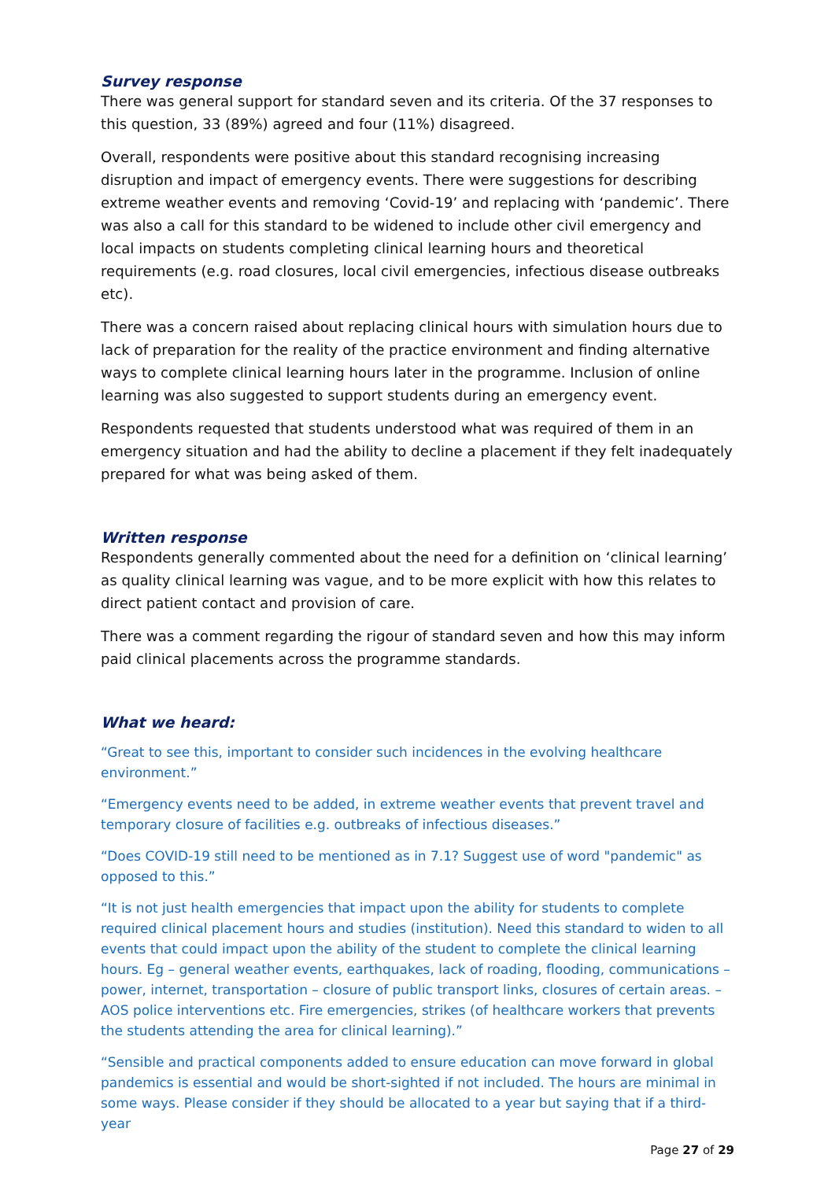Survey response
There was general support for standard seven and its criteria. Of the 37 responses to this question, 33 (89%) agreed and four (11%) disagreed.
Overall, respondents were positive about this standard recognising increasing disruption and impact of emergency events. There were suggestions for describing extreme weather events and removing ‘Covid-19’ and replacing with ‘pandemic’. There was also a call for this standard to be widened to include other civil emergency and local impacts on students completing clinical learning hours and theoretical requirements (e.g. road closures, local civil emergencies, infectious disease outbreaks etc).
There was a concern raised about replacing clinical hours with simulation hours due to lack of preparation for the reality of the practice environment and finding alternative ways to complete clinical learning hours later in the programme. Inclusion of online learning was also suggested to support students during an emergency event.
Respondents requested that students understood what was required of them in an emergency situation and had the ability to decline a placement if they felt inadequately prepared for what was being asked of them.
Written response
Respondents generally commented about the need for a definition on ‘clinical learning’ as quality clinical learning was vague, and to be more explicit with how this relates to direct patient contact and provision of care.
There was a comment regarding the rigour of standard seven and how this may inform paid clinical placements across the programme standards.
What we heard:
“Great to see this, important to consider such incidences in the evolving healthcare environment.”
“Emergency events need to be added, in extreme weather events that prevent travel and temporary closure of facilities e.g. outbreaks of infectious diseases.”
“Does COVID-19 still need to be mentioned as in 7.1? Suggest use of word "pandemic" as opposed to this.”
“It is not just health emergencies that impact upon the ability for students to complete required clinical placement hours and studies (institution). Need this standard to widen to all events that could impact upon the ability of the student to complete the clinical learning hours. Eg – general weather events, earthquakes, lack of roading, flooding, communications – power, internet, transportation – closure of public transport links, closures of certain areas. – AOS police interventions etc. Fire emergencies, strikes (of healthcare workers that prevents the students attending the area for clinical learning).”
“Sensible and practical components added to ensure education can move forward in global pandemics is essential and would be short-sighted if not included. The hours are minimal in some ways. Please consider if they should be allocated to a year but saying that if a third-year
Page 27 of 29